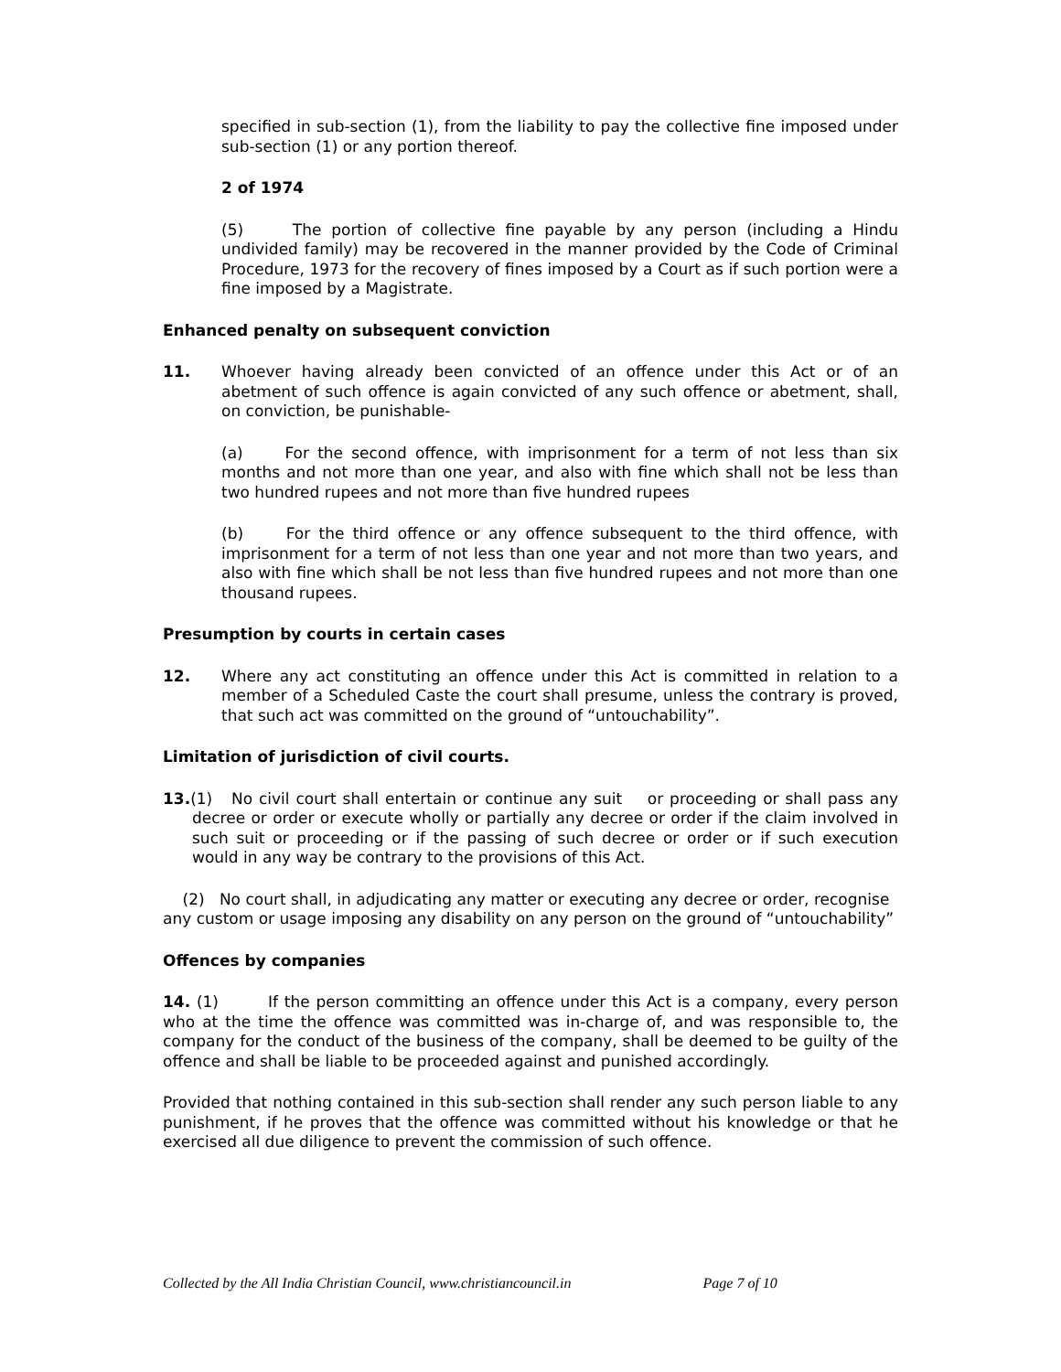specified in sub-section (1), from the liability to pay the collective fine imposed under sub-section (1) or any portion thereof.
2 of 1974
(5) The portion of collective fine payable by any person (including a Hindu undivided family) may be recovered in the manner provided by the Code of Criminal Procedure, 1973 for the recovery of fines imposed by a Court as if such portion were a fine imposed by a Magistrate.
Enhanced penalty on subsequent conviction
11. Whoever having already been convicted of an offence under this Act or of an abetment of such offence is again convicted of any such offence or abetment, shall, on conviction, be punishable-
(a) For the second offence, with imprisonment for a term of not less than six months and not more than one year, and also with fine which shall not be less than two hundred rupees and not more than five hundred rupees
(b) For the third offence or any offence subsequent to the third offence, with imprisonment for a term of not less than one year and not more than two years, and also with fine which shall be not less than five hundred rupees and not more than one thousand rupees.
Presumption by courts in certain cases
12. Where any act constituting an offence under this Act is committed in relation to a member of a Scheduled Caste the court shall presume, unless the contrary is proved, that such act was committed on the ground of “untouchability”.
Limitation of jurisdiction of civil courts.
13.(1) No civil court shall entertain or continue any suit or proceeding or shall pass any decree or order or execute wholly or partially any decree or order if the claim involved in such suit or proceeding or if the passing of such decree or order or if such execution would in any way be contrary to the provisions of this Act.
(2) No court shall, in adjudicating any matter or executing any decree or order, recognise any custom or usage imposing any disability on any person on the ground of “untouchability”
Offences by companies
14. (1) If the person committing an offence under this Act is a company, every person who at the time the offence was committed was in-charge of, and was responsible to, the company for the conduct of the business of the company, shall be deemed to be guilty of the offence and shall be liable to be proceeded against and punished accordingly.
Provided that nothing contained in this sub-section shall render any such person liable to any punishment, if he proves that the offence was committed without his knowledge or that he exercised all due diligence to prevent the commission of such offence.
Collected by the All India Christian Council, www.christiancouncil.in Page 7 of 10